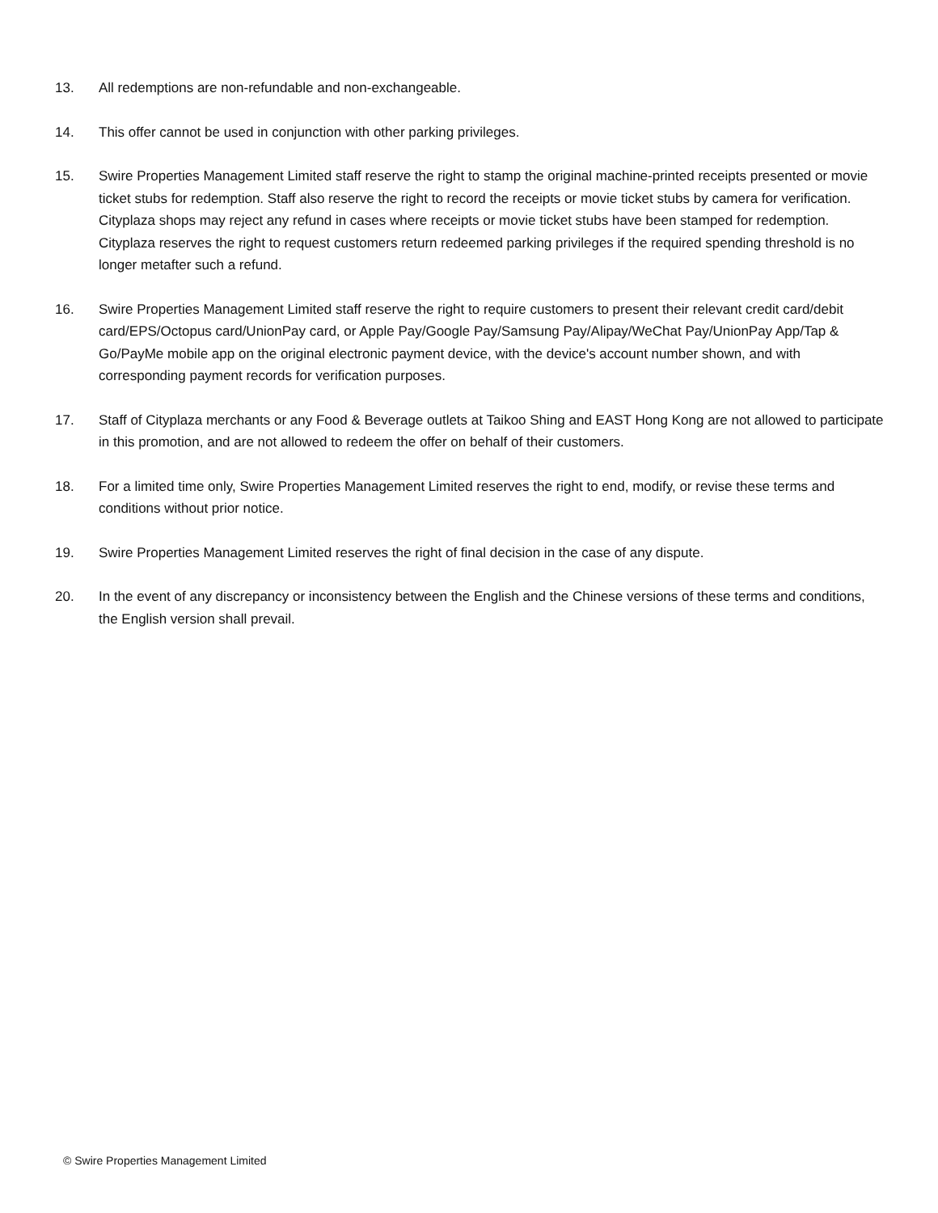13. All redemptions are non-refundable and non-exchangeable.
14. This offer cannot be used in conjunction with other parking privileges.
15. Swire Properties Management Limited staff reserve the right to stamp the original machine-printed receipts presented or movie ticket stubs for redemption. Staff also reserve the right to record the receipts or movie ticket stubs by camera for verification. Cityplaza shops may reject any refund in cases where receipts or movie ticket stubs have been stamped for redemption. Cityplaza reserves the right to request customers return redeemed parking privileges if the required spending threshold is no longer metafter such a refund.
16. Swire Properties Management Limited staff reserve the right to require customers to present their relevant credit card/debit card/EPS/Octopus card/UnionPay card, or Apple Pay/Google Pay/Samsung Pay/Alipay/WeChat Pay/UnionPay App/Tap & Go/PayMe mobile app on the original electronic payment device, with the device's account number shown, and with corresponding payment records for verification purposes.
17. Staff of Cityplaza merchants or any Food & Beverage outlets at Taikoo Shing and EAST Hong Kong are not allowed to participate in this promotion, and are not allowed to redeem the offer on behalf of their customers.
18. For a limited time only, Swire Properties Management Limited reserves the right to end, modify, or revise these terms and conditions without prior notice.
19. Swire Properties Management Limited reserves the right of final decision in the case of any dispute.
20. In the event of any discrepancy or inconsistency between the English and the Chinese versions of these terms and conditions, the English version shall prevail.
© Swire Properties Management Limited